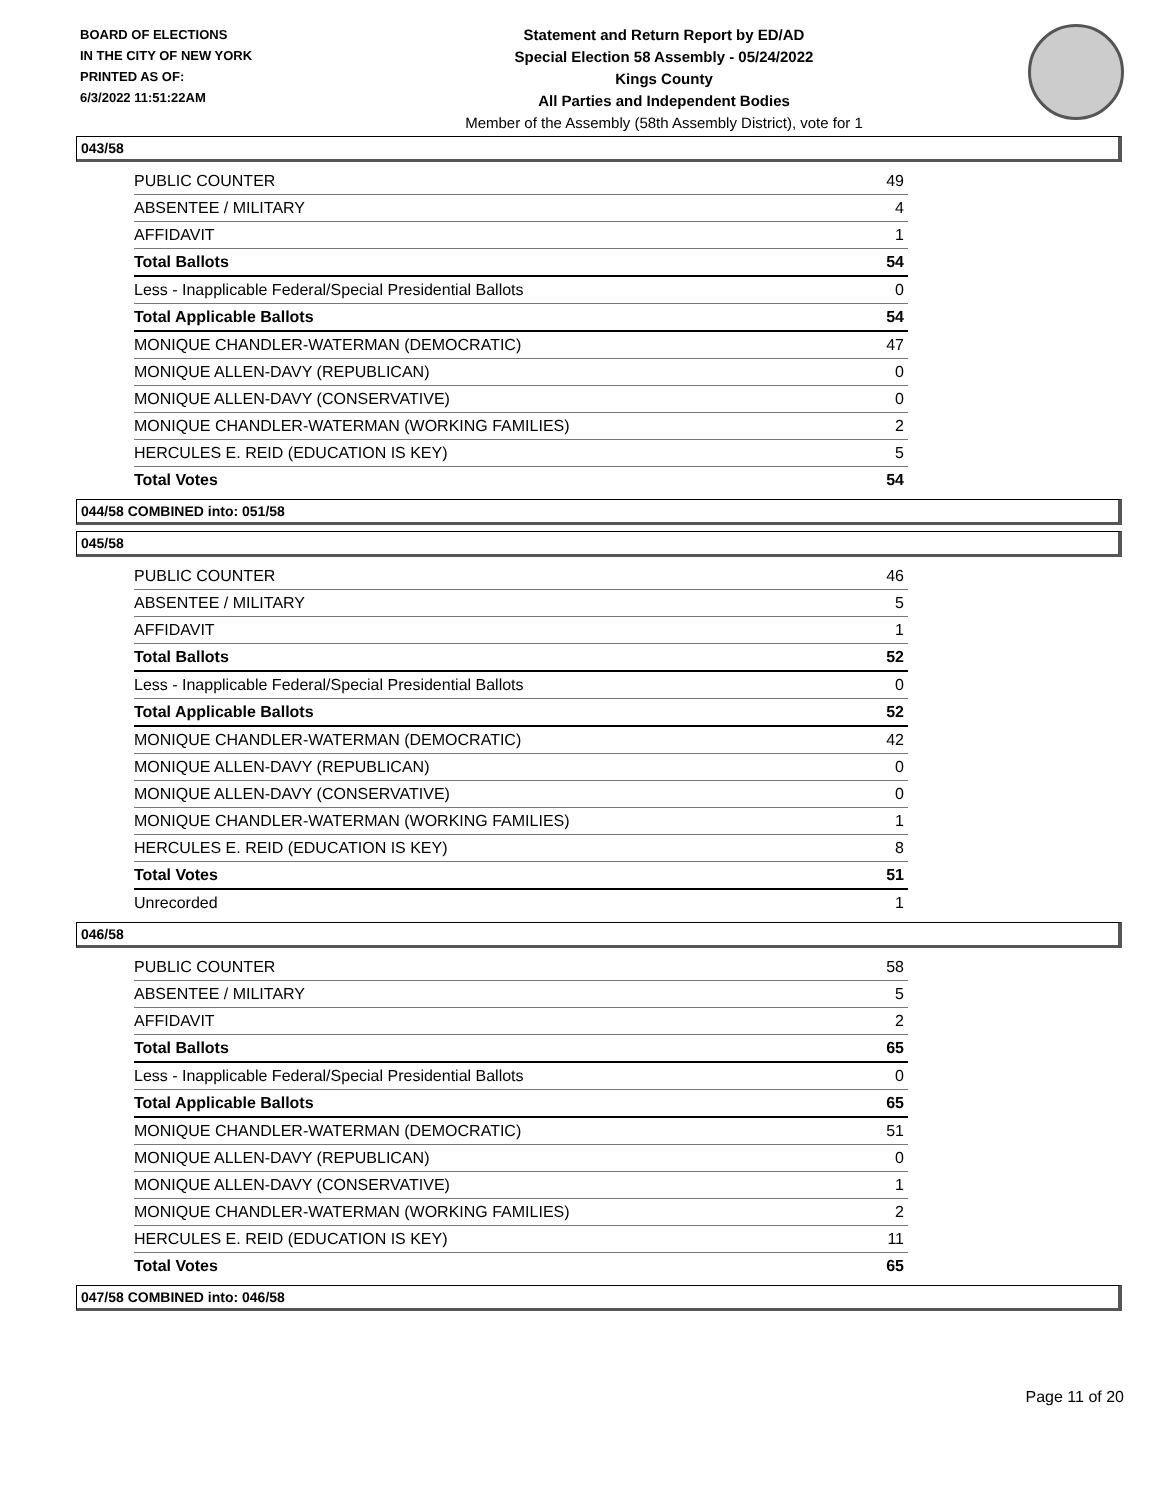BOARD OF ELECTIONS
IN THE CITY OF NEW YORK
PRINTED AS OF:
6/3/2022 11:51:22AM
Statement and Return Report by ED/AD
Special Election 58 Assembly - 05/24/2022
Kings County
All Parties and Independent Bodies
Member of the Assembly (58th Assembly District), vote for 1
043/58
| PUBLIC COUNTER | 49 |
| ABSENTEE / MILITARY | 4 |
| AFFIDAVIT | 1 |
| Total Ballots | 54 |
| Less - Inapplicable Federal/Special Presidential Ballots | 0 |
| Total Applicable Ballots | 54 |
| MONIQUE CHANDLER-WATERMAN (DEMOCRATIC) | 47 |
| MONIQUE ALLEN-DAVY (REPUBLICAN) | 0 |
| MONIQUE ALLEN-DAVY (CONSERVATIVE) | 0 |
| MONIQUE CHANDLER-WATERMAN (WORKING FAMILIES) | 2 |
| HERCULES E. REID (EDUCATION IS KEY) | 5 |
| Total Votes | 54 |
044/58 COMBINED into: 051/58
045/58
| PUBLIC COUNTER | 46 |
| ABSENTEE / MILITARY | 5 |
| AFFIDAVIT | 1 |
| Total Ballots | 52 |
| Less - Inapplicable Federal/Special Presidential Ballots | 0 |
| Total Applicable Ballots | 52 |
| MONIQUE CHANDLER-WATERMAN (DEMOCRATIC) | 42 |
| MONIQUE ALLEN-DAVY (REPUBLICAN) | 0 |
| MONIQUE ALLEN-DAVY (CONSERVATIVE) | 0 |
| MONIQUE CHANDLER-WATERMAN (WORKING FAMILIES) | 1 |
| HERCULES E. REID (EDUCATION IS KEY) | 8 |
| Total Votes | 51 |
| Unrecorded | 1 |
046/58
| PUBLIC COUNTER | 58 |
| ABSENTEE / MILITARY | 5 |
| AFFIDAVIT | 2 |
| Total Ballots | 65 |
| Less - Inapplicable Federal/Special Presidential Ballots | 0 |
| Total Applicable Ballots | 65 |
| MONIQUE CHANDLER-WATERMAN (DEMOCRATIC) | 51 |
| MONIQUE ALLEN-DAVY (REPUBLICAN) | 0 |
| MONIQUE ALLEN-DAVY (CONSERVATIVE) | 1 |
| MONIQUE CHANDLER-WATERMAN (WORKING FAMILIES) | 2 |
| HERCULES E. REID (EDUCATION IS KEY) | 11 |
| Total Votes | 65 |
047/58 COMBINED into: 046/58
Page 11 of 20